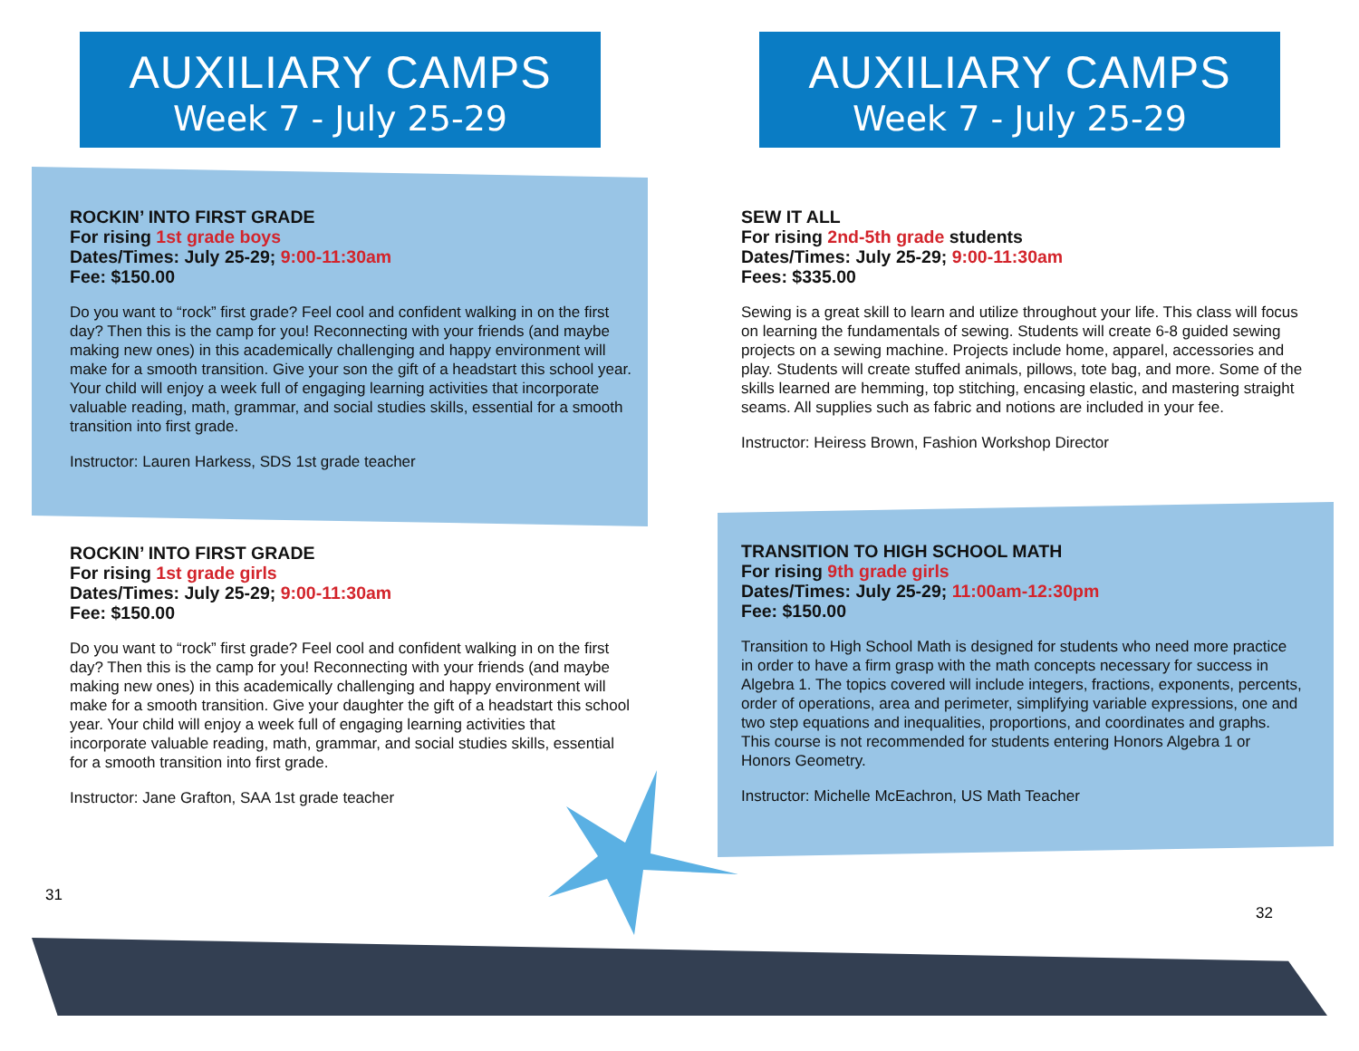AUXILIARY CAMPS
Week 7 - July 25-29
ROCKIN’ INTO FIRST GRADE
For rising 1st grade boys
Dates/Times: July 25-29; 9:00-11:30am
Fee: $150.00
Do you want to “rock” first grade? Feel cool and confident walking in on the first day? Then this is the camp for you! Reconnecting with your friends (and maybe making new ones) in this academically challenging and happy environment will make for a smooth transition. Give your son the gift of a headstart this school year. Your child will enjoy a week full of engaging learning activities that incorporate valuable reading, math, grammar, and social studies skills, essential for a smooth transition into first grade.
Instructor: Lauren Harkess, SDS 1st grade teacher
ROCKIN’ INTO FIRST GRADE
For rising 1st grade girls
Dates/Times: July 25-29; 9:00-11:30am
Fee: $150.00
Do you want to “rock” first grade? Feel cool and confident walking in on the first day? Then this is the camp for you! Reconnecting with your friends (and maybe making new ones) in this academically challenging and happy environment will make for a smooth transition. Give your daughter the gift of a headstart this school year. Your child will enjoy a week full of engaging learning activities that incorporate valuable reading, math, grammar, and social studies skills, essential for a smooth transition into first grade.
Instructor: Jane Grafton, SAA 1st grade teacher
31
AUXILIARY CAMPS
Week 7 - July 25-29
SEW IT ALL
For rising 2nd-5th grade students
Dates/Times: July 25-29; 9:00-11:30am
Fees: $335.00
Sewing is a great skill to learn and utilize throughout your life. This class will focus on learning the fundamentals of sewing. Students will create 6-8 guided sewing projects on a sewing machine. Projects include home, apparel, accessories and play. Students will create stuffed animals, pillows, tote bag, and more. Some of the skills learned are hemming, top stitching, encasing elastic, and mastering straight seams. All supplies such as fabric and notions are included in your fee.
Instructor: Heiress Brown, Fashion Workshop Director
TRANSITION TO HIGH SCHOOL MATH
For rising 9th grade girls
Dates/Times: July 25-29; 11:00am-12:30pm
Fee: $150.00
Transition to High School Math is designed for students who need more practice in order to have a firm grasp with the math concepts necessary for success in Algebra 1. The topics covered will include integers, fractions, exponents, percents, order of operations, area and perimeter, simplifying variable expressions, one and two step equations and inequalities, proportions, and coordinates and graphs. This course is not recommended for students entering Honors Algebra 1 or Honors Geometry.
Instructor: Michelle McEachron, US Math Teacher
32